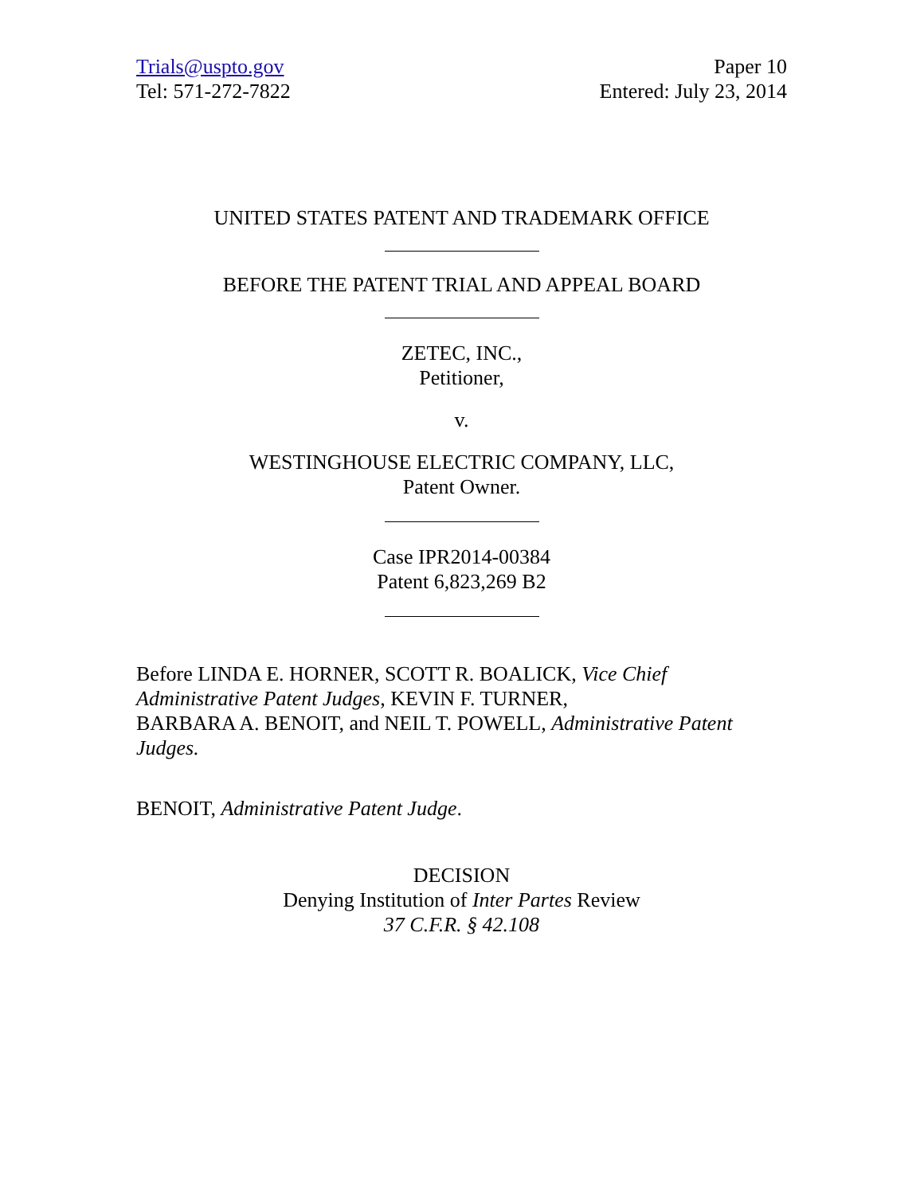Trials@uspto.gov
Tel: 571-272-7822
Paper 10
Entered: July 23, 2014
UNITED STATES PATENT AND TRADEMARK OFFICE
BEFORE THE PATENT TRIAL AND APPEAL BOARD
ZETEC, INC.,
Petitioner,
v.
WESTINGHOUSE ELECTRIC COMPANY, LLC,
Patent Owner.
Case IPR2014-00384
Patent 6,823,269 B2
Before LINDA E. HORNER, SCOTT R. BOALICK, Vice Chief Administrative Patent Judges, KEVIN F. TURNER,
BARBARA A. BENOIT, and NEIL T. POWELL, Administrative Patent Judges.
BENOIT, Administrative Patent Judge.
DECISION
Denying Institution of Inter Partes Review
37 C.F.R. § 42.108